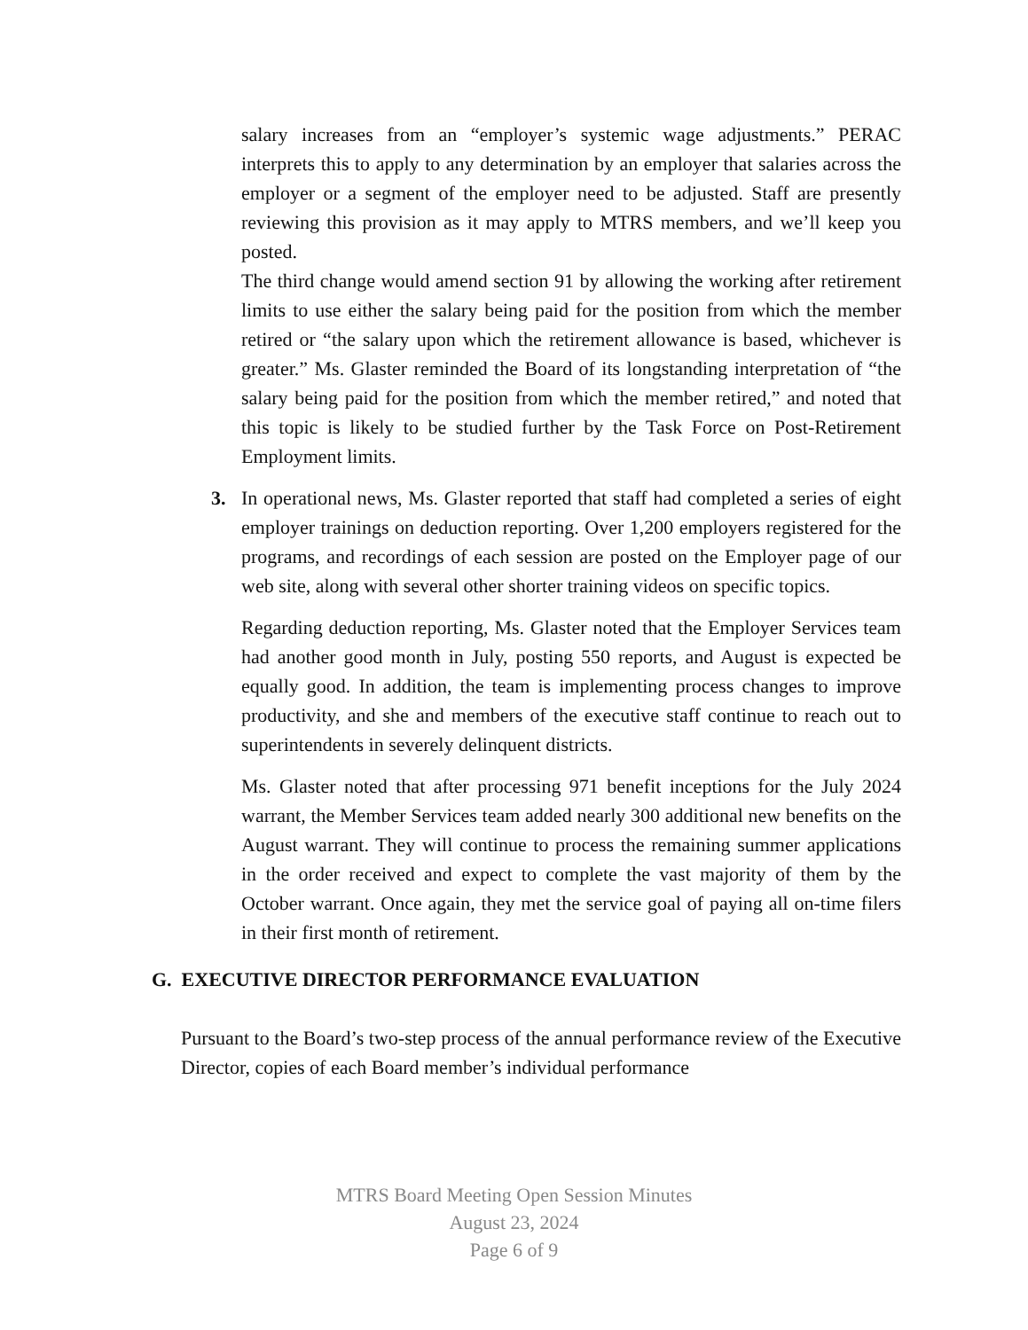salary increases from an “employer’s systemic wage adjustments.” PERAC interprets this to apply to any determination by an employer that salaries across the employer or a segment of the employer need to be adjusted. Staff are presently reviewing this provision as it may apply to MTRS members, and we’ll keep you posted.
The third change would amend section 91 by allowing the working after retirement limits to use either the salary being paid for the position from which the member retired or “the salary upon which the retirement allowance is based, whichever is greater.” Ms. Glaster reminded the Board of its longstanding interpretation of “the salary being paid for the position from which the member retired,” and noted that this topic is likely to be studied further by the Task Force on Post-Retirement Employment limits.
3. In operational news, Ms. Glaster reported that staff had completed a series of eight employer trainings on deduction reporting. Over 1,200 employers registered for the programs, and recordings of each session are posted on the Employer page of our web site, along with several other shorter training videos on specific topics.
Regarding deduction reporting, Ms. Glaster noted that the Employer Services team had another good month in July, posting 550 reports, and August is expected be equally good. In addition, the team is implementing process changes to improve productivity, and she and members of the executive staff continue to reach out to superintendents in severely delinquent districts.
Ms. Glaster noted that after processing 971 benefit inceptions for the July 2024 warrant, the Member Services team added nearly 300 additional new benefits on the August warrant. They will continue to process the remaining summer applications in the order received and expect to complete the vast majority of them by the October warrant. Once again, they met the service goal of paying all on-time filers in their first month of retirement.
G. EXECUTIVE DIRECTOR PERFORMANCE EVALUATION
Pursuant to the Board’s two-step process of the annual performance review of the Executive Director, copies of each Board member’s individual performance
MTRS Board Meeting Open Session Minutes
August 23, 2024
Page 6 of 9